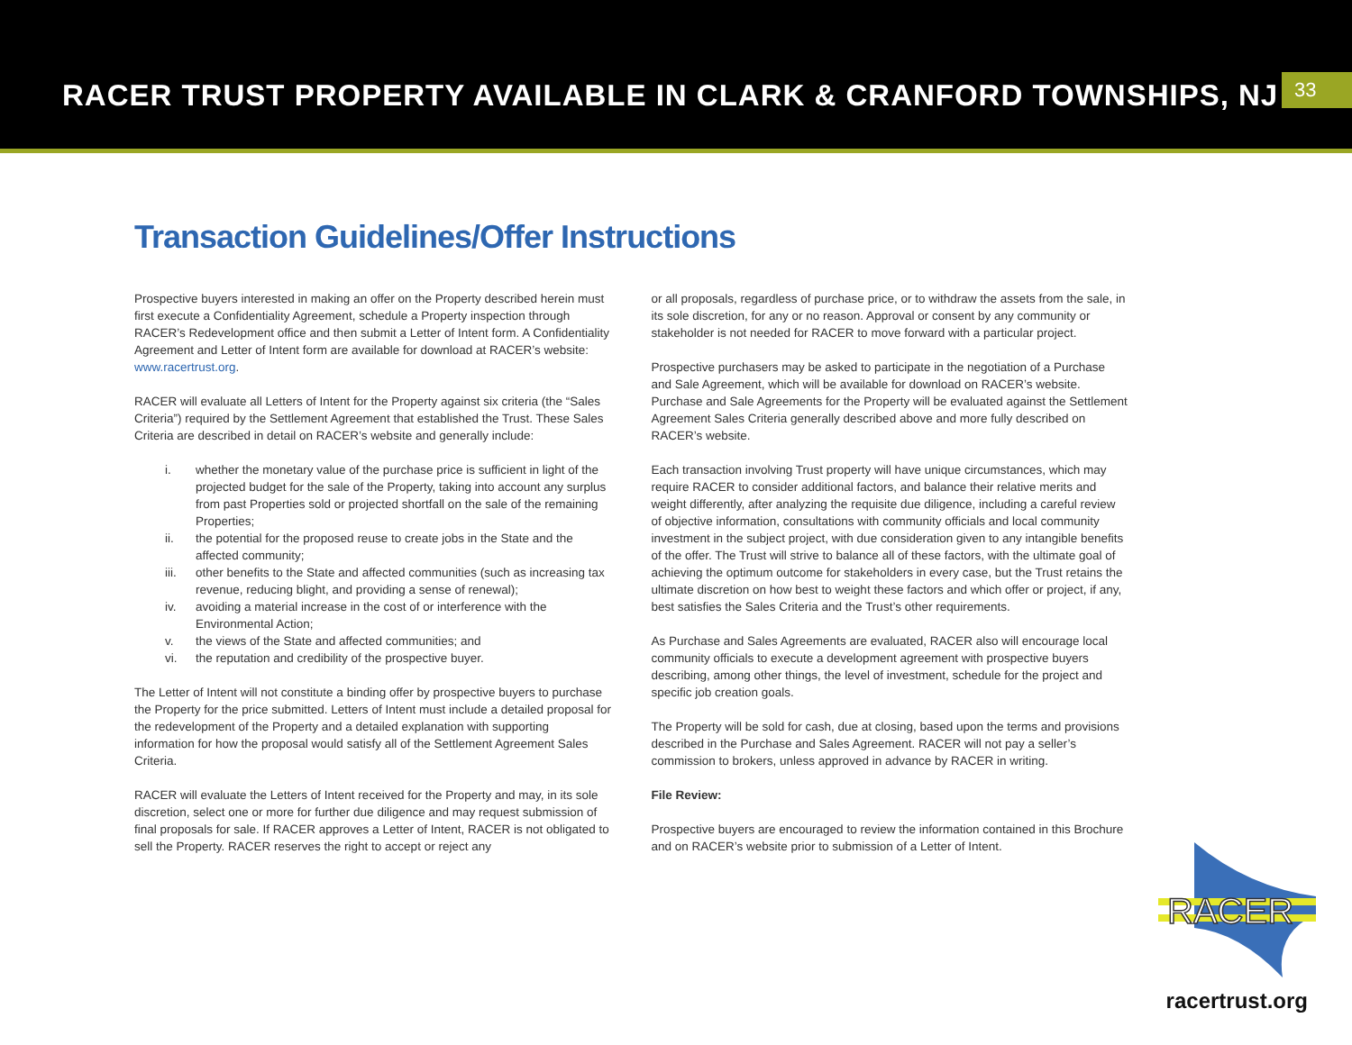RACER TRUST PROPERTY AVAILABLE IN CLARK & CRANFORD TOWNSHIPS, NJ
33
Transaction Guidelines/Offer Instructions
Prospective buyers interested in making an offer on the Property described herein must first execute a Confidentiality Agreement, schedule a Property inspection through RACER’s Redevelopment office and then submit a Letter of Intent form. A Confidentiality Agreement and Letter of Intent form are available for download at RACER’s website: www.racertrust.org.
RACER will evaluate all Letters of Intent for the Property against six criteria (the “Sales Criteria”) required by the Settlement Agreement that established the Trust. These Sales Criteria are described in detail on RACER’s website and generally include:
i. whether the monetary value of the purchase price is sufficient in light of the projected budget for the sale of the Property, taking into account any surplus from past Properties sold or projected shortfall on the sale of the remaining Properties;
ii. the potential for the proposed reuse to create jobs in the State and the affected community;
iii. other benefits to the State and affected communities (such as increasing tax revenue, reducing blight, and providing a sense of renewal);
iv. avoiding a material increase in the cost of or interference with the Environmental Action;
v. the views of the State and affected communities; and
vi. the reputation and credibility of the prospective buyer.
The Letter of Intent will not constitute a binding offer by prospective buyers to purchase the Property for the price submitted. Letters of Intent must include a detailed proposal for the redevelopment of the Property and a detailed explanation with supporting information for how the proposal would satisfy all of the Settlement Agreement Sales Criteria.
RACER will evaluate the Letters of Intent received for the Property and may, in its sole discretion, select one or more for further due diligence and may request submission of final proposals for sale. If RACER approves a Letter of Intent, RACER is not obligated to sell the Property. RACER reserves the right to accept or reject any
or all proposals, regardless of purchase price, or to withdraw the assets from the sale, in its sole discretion, for any or no reason. Approval or consent by any community or stakeholder is not needed for RACER to move forward with a particular project.
Prospective purchasers may be asked to participate in the negotiation of a Purchase and Sale Agreement, which will be available for download on RACER’s website. Purchase and Sale Agreements for the Property will be evaluated against the Settlement Agreement Sales Criteria generally described above and more fully described on RACER’s website.
Each transaction involving Trust property will have unique circumstances, which may require RACER to consider additional factors, and balance their relative merits and weight differently, after analyzing the requisite due diligence, including a careful review of objective information, consultations with community officials and local community investment in the subject project, with due consideration given to any intangible benefits of the offer. The Trust will strive to balance all of these factors, with the ultimate goal of achieving the optimum outcome for stakeholders in every case, but the Trust retains the ultimate discretion on how best to weight these factors and which offer or project, if any, best satisfies the Sales Criteria and the Trust’s other requirements.
As Purchase and Sales Agreements are evaluated, RACER also will encourage local community officials to execute a development agreement with prospective buyers describing, among other things, the level of investment, schedule for the project and specific job creation goals.
The Property will be sold for cash, due at closing, based upon the terms and provisions described in the Purchase and Sales Agreement. RACER will not pay a seller’s commission to brokers, unless approved in advance by RACER in writing.
File Review:
Prospective buyers are encouraged to review the information contained in this Brochure and on RACER’s website prior to submission of a Letter of Intent.
RACER
racertrust.org